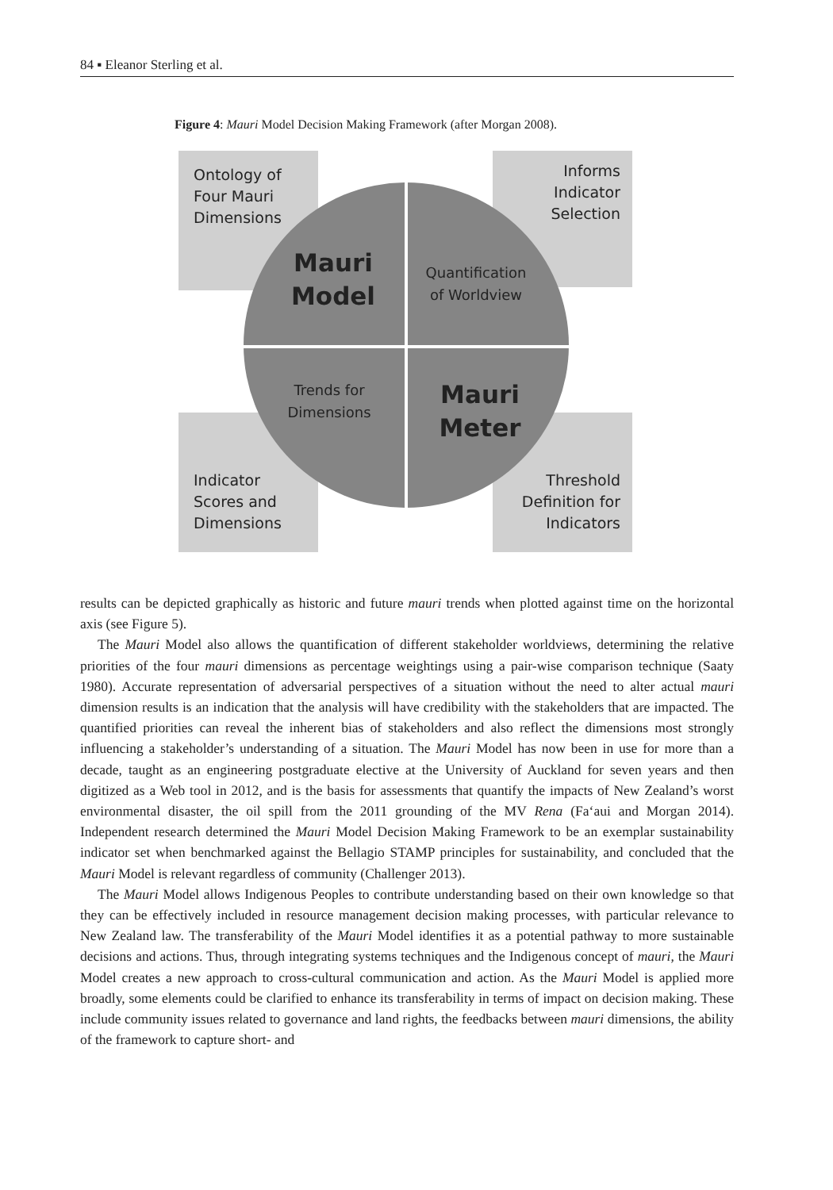84 ▪ Eleanor Sterling et al.
Figure 4: Mauri Model Decision Making Framework (after Morgan 2008).
Ontology of
Four Mauri
Dimensions
Informs
Indicator
Selection
Indicator
Scores and
Dimensions
Threshold
Definition for
Indicators
Mauri
Model
Quantification
of Worldview
Trends for
Dimensions
Mauri
Meter
results can be depicted graphically as historic and future mauri trends when plotted against time on the horizontal axis (see Figure 5).
The Mauri Model also allows the quantification of different stakeholder worldviews, determining the relative priorities of the four mauri dimensions as percentage weightings using a pair-wise comparison technique (Saaty 1980). Accurate representation of adversarial perspectives of a situation without the need to alter actual mauri dimension results is an indication that the analysis will have credibility with the stakeholders that are impacted. The quantified priorities can reveal the inherent bias of stakeholders and also reflect the dimensions most strongly influencing a stakeholder’s understanding of a situation. The Mauri Model has now been in use for more than a decade, taught as an engineering postgraduate elective at the University of Auckland for seven years and then digitized as a Web tool in 2012, and is the basis for assessments that quantify the impacts of New Zealand’s worst environmental disaster, the oil spill from the 2011 grounding of the MV Rena (Fa‘aui and Morgan 2014). Independent research determined the Mauri Model Decision Making Framework to be an exemplar sustainability indicator set when benchmarked against the Bellagio STAMP principles for sustainability, and concluded that the Mauri Model is relevant regardless of community (Challenger 2013).
The Mauri Model allows Indigenous Peoples to contribute understanding based on their own knowledge so that they can be effectively included in resource management decision making processes, with particular relevance to New Zealand law. The transferability of the Mauri Model identifies it as a potential pathway to more sustainable decisions and actions. Thus, through integrating systems techniques and the Indigenous concept of mauri, the Mauri Model creates a new approach to cross-cultural communication and action. As the Mauri Model is applied more broadly, some elements could be clarified to enhance its transferability in terms of impact on decision making. These include community issues related to governance and land rights, the feedbacks between mauri dimensions, the ability of the framework to capture short- and